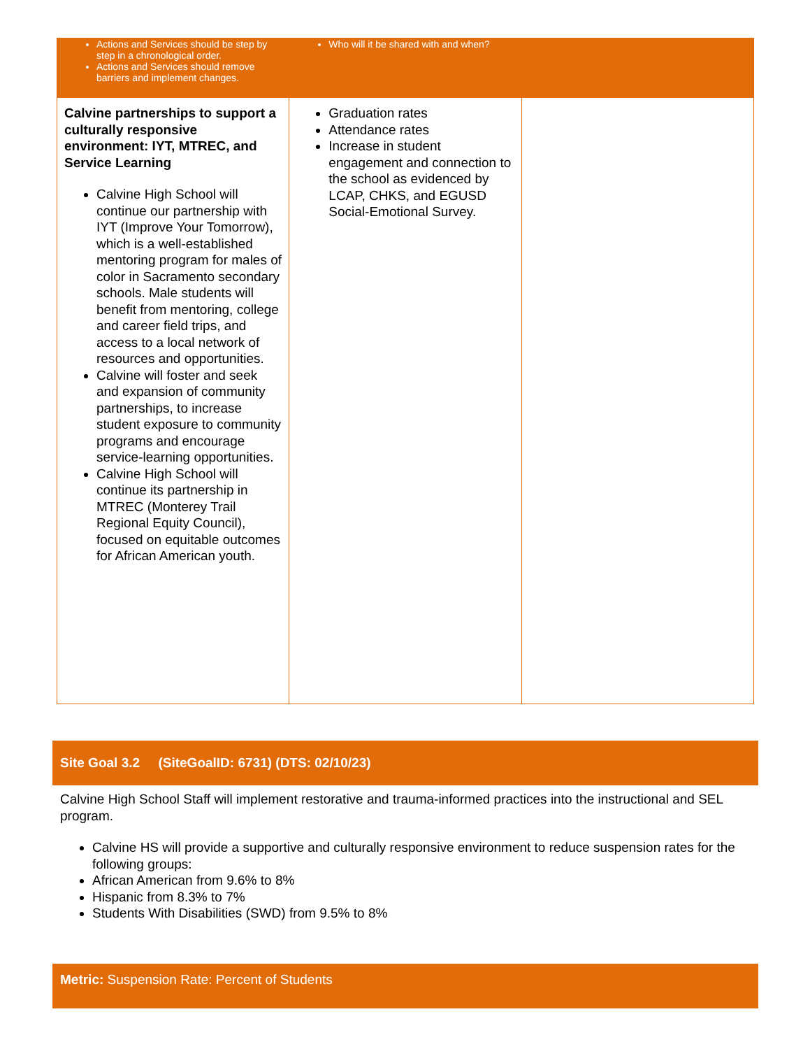| Actions and Services should be step by step in a chronological order. Actions and Services should remove barriers and implement changes. | Who will it be shared with and when? | |
| Calvine partnerships to support a culturally responsive environment: IYT, MTREC, and Service Learning Calvine High School will continue our partnership with IYT (Improve Your Tomorrow), which is a well-established mentoring program for males of color in Sacramento secondary schools. Male students will benefit from mentoring, college and career field trips, and access to a local network of resources and opportunities. Calvine will foster and seek and expansion of community partnerships, to increase student exposure to community programs and encourage service-learning opportunities. Calvine High School will continue its partnership in MTREC (Monterey Trail Regional Equity Council), focused on equitable outcomes for African American youth. | Graduation rates Attendance rates Increase in student engagement and connection to the school as evidenced by LCAP, CHKS, and EGUSD Social-Emotional Survey. | |
Site Goal 3.2 (SiteGoalID: 6731) (DTS: 02/10/23)
Calvine High School Staff will implement restorative and trauma-informed practices into the instructional and SEL program.
Calvine HS will provide a supportive and culturally responsive environment to reduce suspension rates for the following groups:
African American from 9.6% to 8%
Hispanic from 8.3% to 7%
Students With Disabilities (SWD) from 9.5% to 8%
Metric: Suspension Rate: Percent of Students